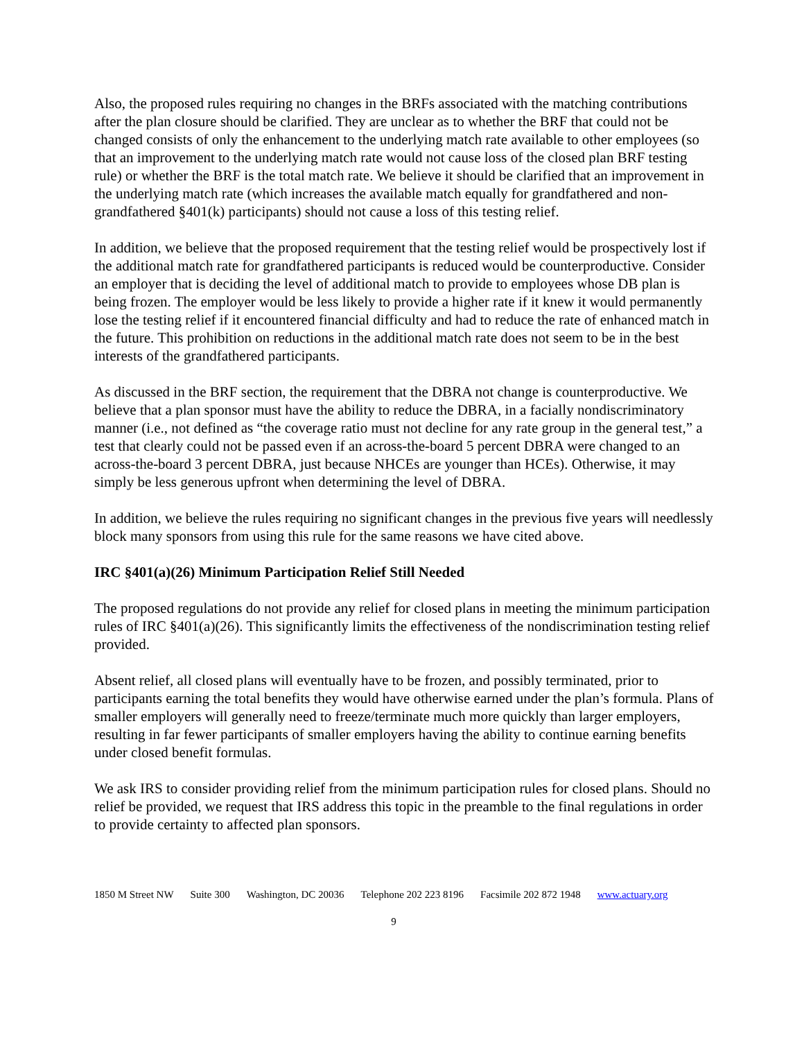Also, the proposed rules requiring no changes in the BRFs associated with the matching contributions after the plan closure should be clarified. They are unclear as to whether the BRF that could not be changed consists of only the enhancement to the underlying match rate available to other employees (so that an improvement to the underlying match rate would not cause loss of the closed plan BRF testing rule) or whether the BRF is the total match rate. We believe it should be clarified that an improvement in the underlying match rate (which increases the available match equally for grandfathered and non-grandfathered §401(k) participants) should not cause a loss of this testing relief.
In addition, we believe that the proposed requirement that the testing relief would be prospectively lost if the additional match rate for grandfathered participants is reduced would be counterproductive. Consider an employer that is deciding the level of additional match to provide to employees whose DB plan is being frozen. The employer would be less likely to provide a higher rate if it knew it would permanently lose the testing relief if it encountered financial difficulty and had to reduce the rate of enhanced match in the future. This prohibition on reductions in the additional match rate does not seem to be in the best interests of the grandfathered participants.
As discussed in the BRF section, the requirement that the DBRA not change is counterproductive. We believe that a plan sponsor must have the ability to reduce the DBRA, in a facially nondiscriminatory manner (i.e., not defined as “the coverage ratio must not decline for any rate group in the general test,” a test that clearly could not be passed even if an across-the-board 5 percent DBRA were changed to an across-the-board 3 percent DBRA, just because NHCEs are younger than HCEs). Otherwise, it may simply be less generous upfront when determining the level of DBRA.
In addition, we believe the rules requiring no significant changes in the previous five years will needlessly block many sponsors from using this rule for the same reasons we have cited above.
IRC §401(a)(26) Minimum Participation Relief Still Needed
The proposed regulations do not provide any relief for closed plans in meeting the minimum participation rules of IRC §401(a)(26). This significantly limits the effectiveness of the nondiscrimination testing relief provided.
Absent relief, all closed plans will eventually have to be frozen, and possibly terminated, prior to participants earning the total benefits they would have otherwise earned under the plan’s formula. Plans of smaller employers will generally need to freeze/terminate much more quickly than larger employers, resulting in far fewer participants of smaller employers having the ability to continue earning benefits under closed benefit formulas.
We ask IRS to consider providing relief from the minimum participation rules for closed plans. Should no relief be provided, we request that IRS address this topic in the preamble to the final regulations in order to provide certainty to affected plan sponsors.
1850 M Street NW Suite 300 Washington, DC 20036 Telephone 202 223 8196 Facsimile 202 872 1948 www.actuary.org
9